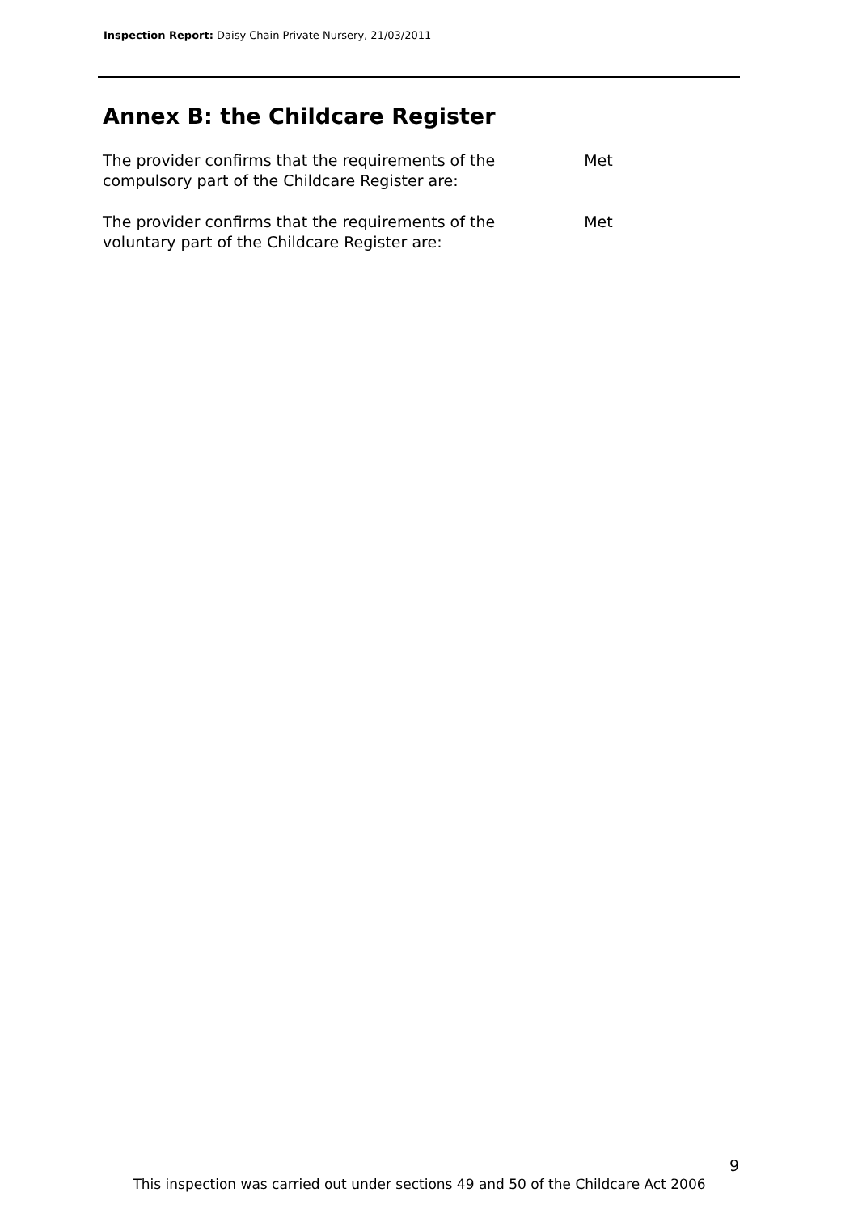Inspection Report: Daisy Chain Private Nursery, 21/03/2011
Annex B: the Childcare Register
| The provider confirms that the requirements of the compulsory part of the Childcare Register are: | Met |
| The provider confirms that the requirements of the voluntary part of the Childcare Register are: | Met |
9
This inspection was carried out under sections 49 and 50 of the Childcare Act 2006